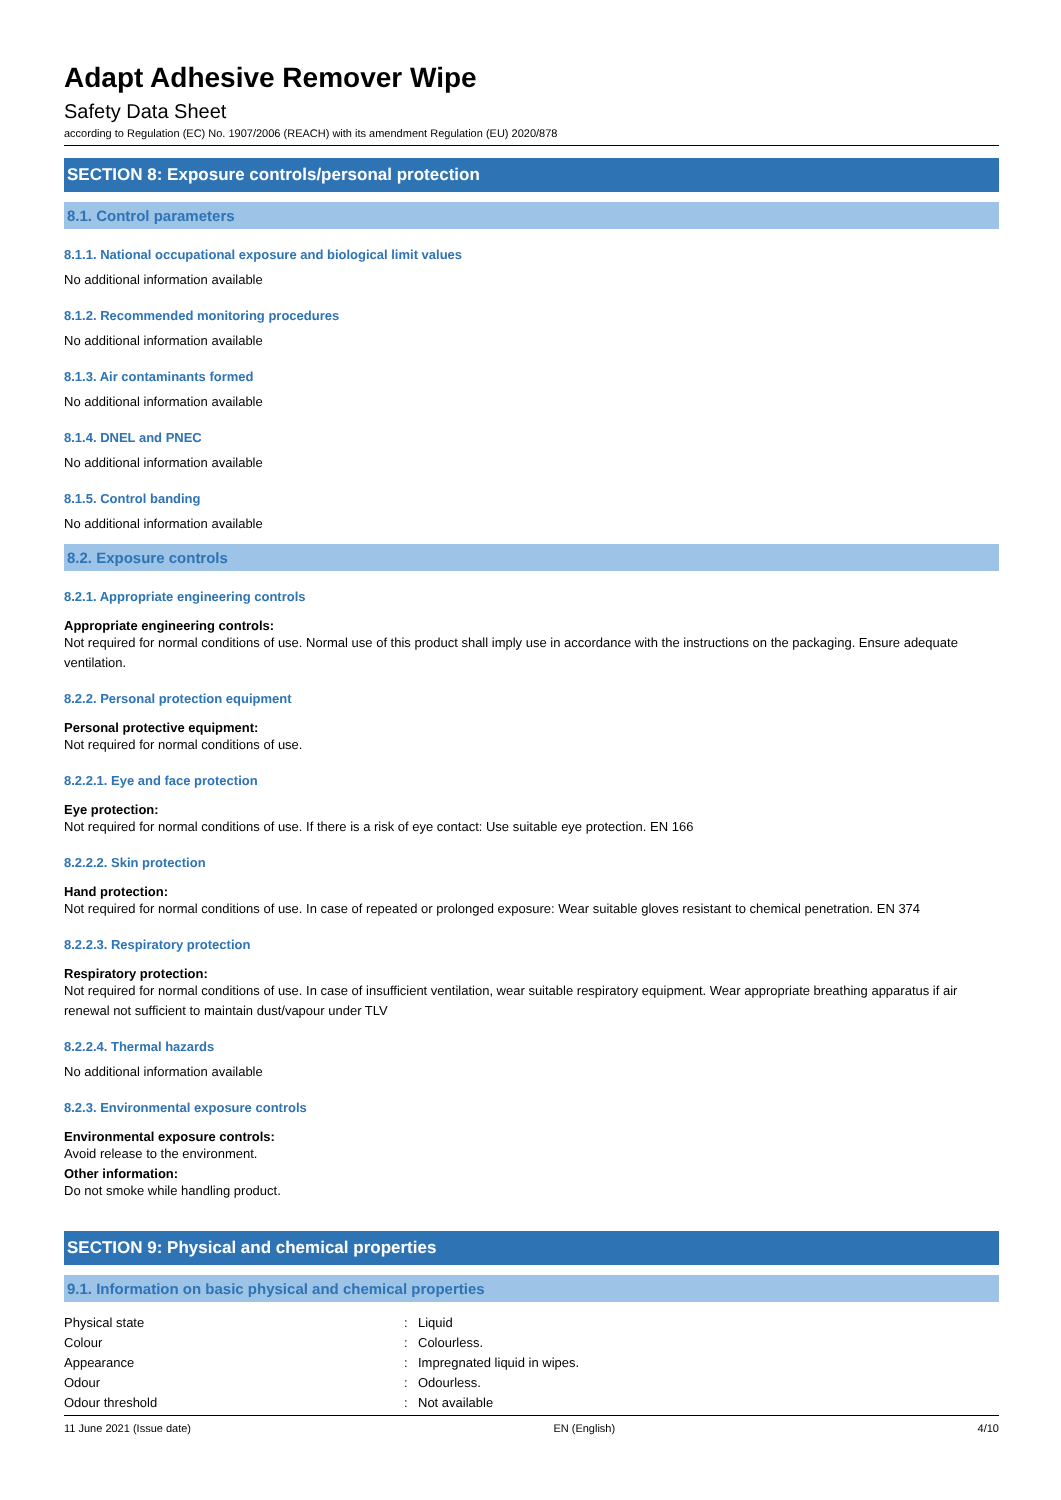Adapt Adhesive Remover Wipe
Safety Data Sheet
according to Regulation (EC) No. 1907/2006 (REACH) with its amendment Regulation (EU) 2020/878
SECTION 8: Exposure controls/personal protection
8.1. Control parameters
8.1.1. National occupational exposure and biological limit values
No additional information available
8.1.2. Recommended monitoring procedures
No additional information available
8.1.3. Air contaminants formed
No additional information available
8.1.4. DNEL and PNEC
No additional information available
8.1.5. Control banding
No additional information available
8.2. Exposure controls
8.2.1. Appropriate engineering controls
Appropriate engineering controls:
Not required for normal conditions of use. Normal use of this product shall imply use in accordance with the instructions on the packaging. Ensure adequate ventilation.
8.2.2. Personal protection equipment
Personal protective equipment:
Not required for normal conditions of use.
8.2.2.1. Eye and face protection
Eye protection:
Not required for normal conditions of use. If there is a risk of eye contact: Use suitable eye protection. EN 166
8.2.2.2. Skin protection
Hand protection:
Not required for normal conditions of use. In case of repeated or prolonged exposure: Wear suitable gloves resistant to chemical penetration. EN 374
8.2.2.3. Respiratory protection
Respiratory protection:
Not required for normal conditions of use. In case of insufficient ventilation, wear suitable respiratory equipment. Wear appropriate breathing apparatus if air renewal not sufficient to maintain dust/vapour under TLV
8.2.2.4. Thermal hazards
No additional information available
8.2.3. Environmental exposure controls
Environmental exposure controls:
Avoid release to the environment.
Other information:
Do not smoke while handling product.
SECTION 9: Physical and chemical properties
9.1. Information on basic physical and chemical properties
| Physical state | : | Liquid |
| Colour | : | Colourless. |
| Appearance | : | Impregnated liquid in wipes. |
| Odour | : | Odourless. |
| Odour threshold | : | Not available |
11 June 2021 (Issue date) EN (English) 4/10